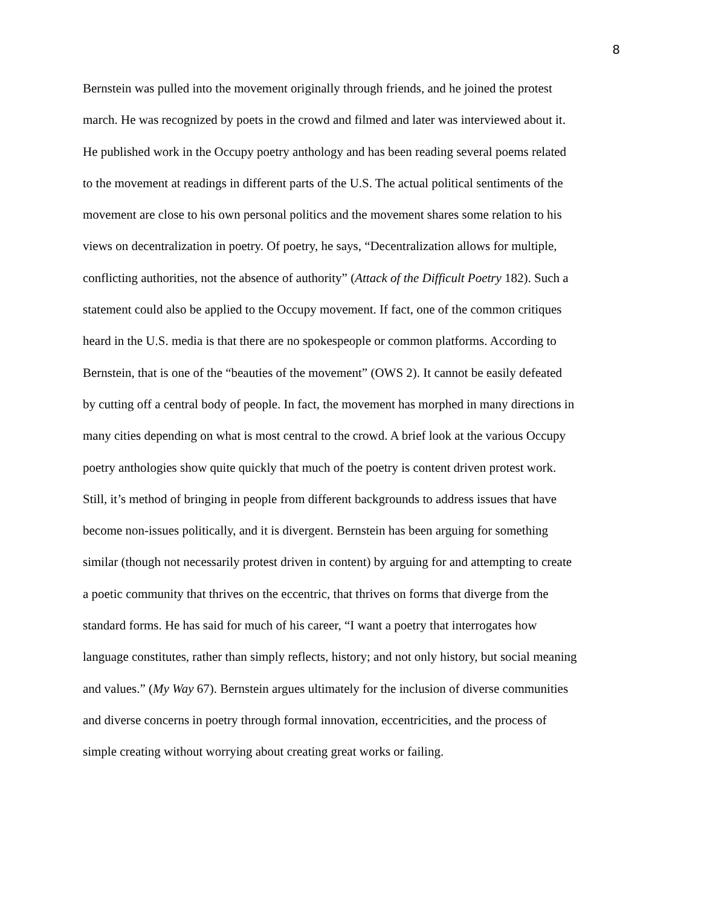8
Bernstein was pulled into the movement originally through friends, and he joined the protest march. He was recognized by poets in the crowd and filmed and later was interviewed about it. He published work in the Occupy poetry anthology and has been reading several poems related to the movement at readings in different parts of the U.S. The actual political sentiments of the movement are close to his own personal politics and the movement shares some relation to his views on decentralization in poetry. Of poetry, he says, “Decentralization allows for multiple, conflicting authorities, not the absence of authority” (Attack of the Difficult Poetry 182). Such a statement could also be applied to the Occupy movement. If fact, one of the common critiques heard in the U.S. media is that there are no spokespeople or common platforms. According to Bernstein, that is one of the “beauties of the movement” (OWS 2). It cannot be easily defeated by cutting off a central body of people. In fact, the movement has morphed in many directions in many cities depending on what is most central to the crowd. A brief look at the various Occupy poetry anthologies show quite quickly that much of the poetry is content driven protest work. Still, it’s method of bringing in people from different backgrounds to address issues that have become non-issues politically, and it is divergent. Bernstein has been arguing for something similar (though not necessarily protest driven in content) by arguing for and attempting to create a poetic community that thrives on the eccentric, that thrives on forms that diverge from the standard forms. He has said for much of his career, “I want a poetry that interrogates how language constitutes, rather than simply reflects, history; and not only history, but social meaning and values.” (My Way 67). Bernstein argues ultimately for the inclusion of diverse communities and diverse concerns in poetry through formal innovation, eccentricities, and the process of simple creating without worrying about creating great works or failing.